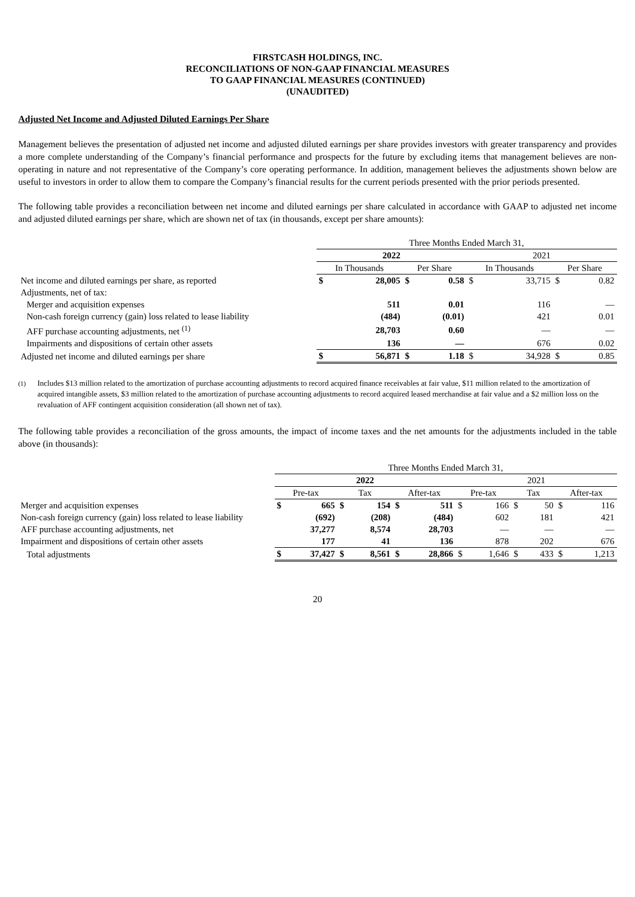FIRSTCASH HOLDINGS, INC.
RECONCILIATIONS OF NON-GAAP FINANCIAL MEASURES
TO GAAP FINANCIAL MEASURES (CONTINUED)
(UNAUDITED)
Adjusted Net Income and Adjusted Diluted Earnings Per Share
Management believes the presentation of adjusted net income and adjusted diluted earnings per share provides investors with greater transparency and provides a more complete understanding of the Company’s financial performance and prospects for the future by excluding items that management believes are non-operating in nature and not representative of the Company’s core operating performance. In addition, management believes the adjustments shown below are useful to investors in order to allow them to compare the Company’s financial results for the current periods presented with the prior periods presented.
The following table provides a reconciliation between net income and diluted earnings per share calculated in accordance with GAAP to adjusted net income and adjusted diluted earnings per share, which are shown net of tax (in thousands, except per share amounts):
| | Three Months Ended March 31, | | | | | | | |
| | 2022 | | | | 2021 | | | |
| | In Thousands | | Per Share | | In Thousands | | Per Share | |
| Net income and diluted earnings per share, as reported | $ | 28,005 | $ | 0.58 | $ | 33,715 | $ | 0.82 |
| Adjustments, net of tax: | | | | | | | | |
| Merger and acquisition expenses | | 511 | | 0.01 | | 116 | | — |
| Non-cash foreign currency (gain) loss related to lease liability | | (484) | | (0.01) | | 421 | | 0.01 |
| AFF purchase accounting adjustments, net <sup>(1)</sup> | | 28,703 | | 0.60 | | — | | — |
| Impairments and dispositions of certain other assets | | 136 | | — | | 676 | | 0.02 |
| Adjusted net income and diluted earnings per share | $ | 56,871 | $ | 1.18 | $ | 34,928 | $ | 0.85 |
<sup>(1)</sup> Includes $13 million related to the amortization of purchase accounting adjustments to record acquired finance receivables at fair value, $11 million related to the amortization of acquired intangible assets, $3 million related to the amortization of purchase accounting adjustments to record acquired leased merchandise at fair value and a $2 million loss on the revaluation of AFF contingent acquisition consideration (all shown net of tax).
The following table provides a reconciliation of the gross amounts, the impact of income taxes and the net amounts for the adjustments included in the table above (in thousands):
| | Three Months Ended March 31, | | | | | | | | | | | |
| | 2022 | | | | | | 2021 | | | | | |
| | Pre-tax | | Tax | | After-tax | | Pre-tax | | Tax | | After-tax | |
| Merger and acquisition expenses | $ | 665 | $ | 154 | $ | 511 | $ | 166 | $ | 50 | $ | 116 |
| Non-cash foreign currency (gain) loss related to lease liability | | (692) | | (208) | | (484) | | 602 | | 181 | | 421 |
| AFF purchase accounting adjustments, net | | 37,277 | | 8,574 | | 28,703 | | — | | — | | — |
| Impairment and dispositions of certain other assets | | 177 | | 41 | | 136 | | 878 | | 202 | | 676 |
| Total adjustments | $ | 37,427 | $ | 8,561 | $ | 28,866 | $ | 1,646 | $ | 433 | $ | 1,213 |
20